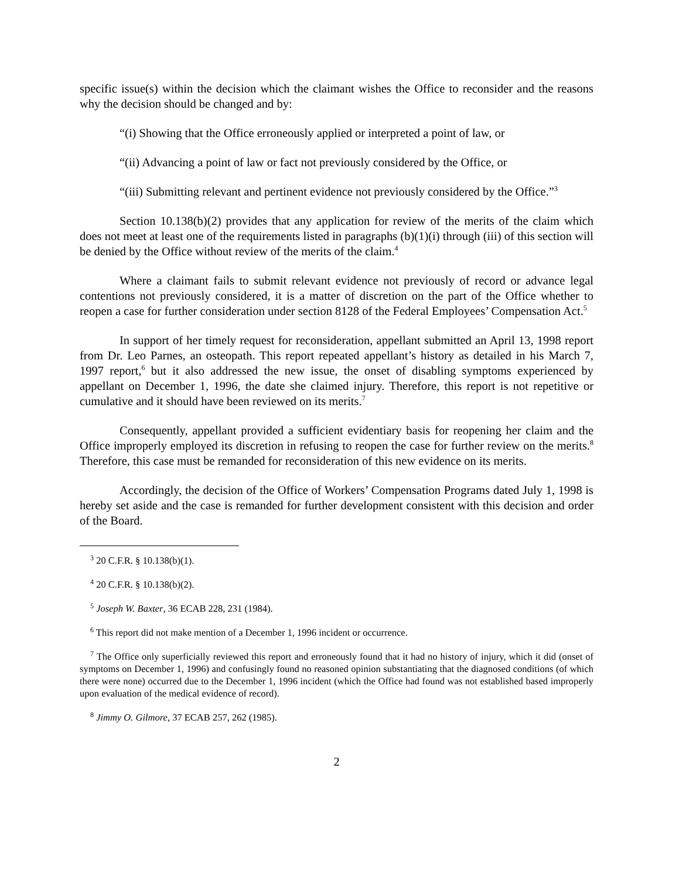specific issue(s) within the decision which the claimant wishes the Office to reconsider and the reasons why the decision should be changed and by:
“(i) Showing that the Office erroneously applied or interpreted a point of law, or
“(ii) Advancing a point of law or fact not previously considered by the Office, or
“(iii) Submitting relevant and pertinent evidence not previously considered by the Office.”<sup>3</sup>
Section 10.138(b)(2) provides that any application for review of the merits of the claim which does not meet at least one of the requirements listed in paragraphs (b)(1)(i) through (iii) of this section will be denied by the Office without review of the merits of the claim.<sup>4</sup>
Where a claimant fails to submit relevant evidence not previously of record or advance legal contentions not previously considered, it is a matter of discretion on the part of the Office whether to reopen a case for further consideration under section 8128 of the Federal Employees’ Compensation Act.<sup>5</sup>
In support of her timely request for reconsideration, appellant submitted an April 13, 1998 report from Dr. Leo Parnes, an osteopath. This report repeated appellant’s history as detailed in his March 7, 1997 report,<sup>6</sup> but it also addressed the new issue, the onset of disabling symptoms experienced by appellant on December 1, 1996, the date she claimed injury. Therefore, this report is not repetitive or cumulative and it should have been reviewed on its merits.<sup>7</sup>
Consequently, appellant provided a sufficient evidentiary basis for reopening her claim and the Office improperly employed its discretion in refusing to reopen the case for further review on the merits.<sup>8</sup> Therefore, this case must be remanded for reconsideration of this new evidence on its merits.
Accordingly, the decision of the Office of Workers’ Compensation Programs dated July 1, 1998 is hereby set aside and the case is remanded for further development consistent with this decision and order of the Board.
<sup>3</sup> 20 C.F.R. § 10.138(b)(1).
<sup>4</sup> 20 C.F.R. § 10.138(b)(2).
<sup>5</sup> Joseph W. Baxter, 36 ECAB 228, 231 (1984).
<sup>6</sup> This report did not make mention of a December 1, 1996 incident or occurrence.
<sup>7</sup> The Office only superficially reviewed this report and erroneously found that it had no history of injury, which it did (onset of symptoms on December 1, 1996) and confusingly found no reasoned opinion substantiating that the diagnosed conditions (of which there were none) occurred due to the December 1, 1996 incident (which the Office had found was not established based improperly upon evaluation of the medical evidence of record).
<sup>8</sup> Jimmy O. Gilmore, 37 ECAB 257, 262 (1985).
2